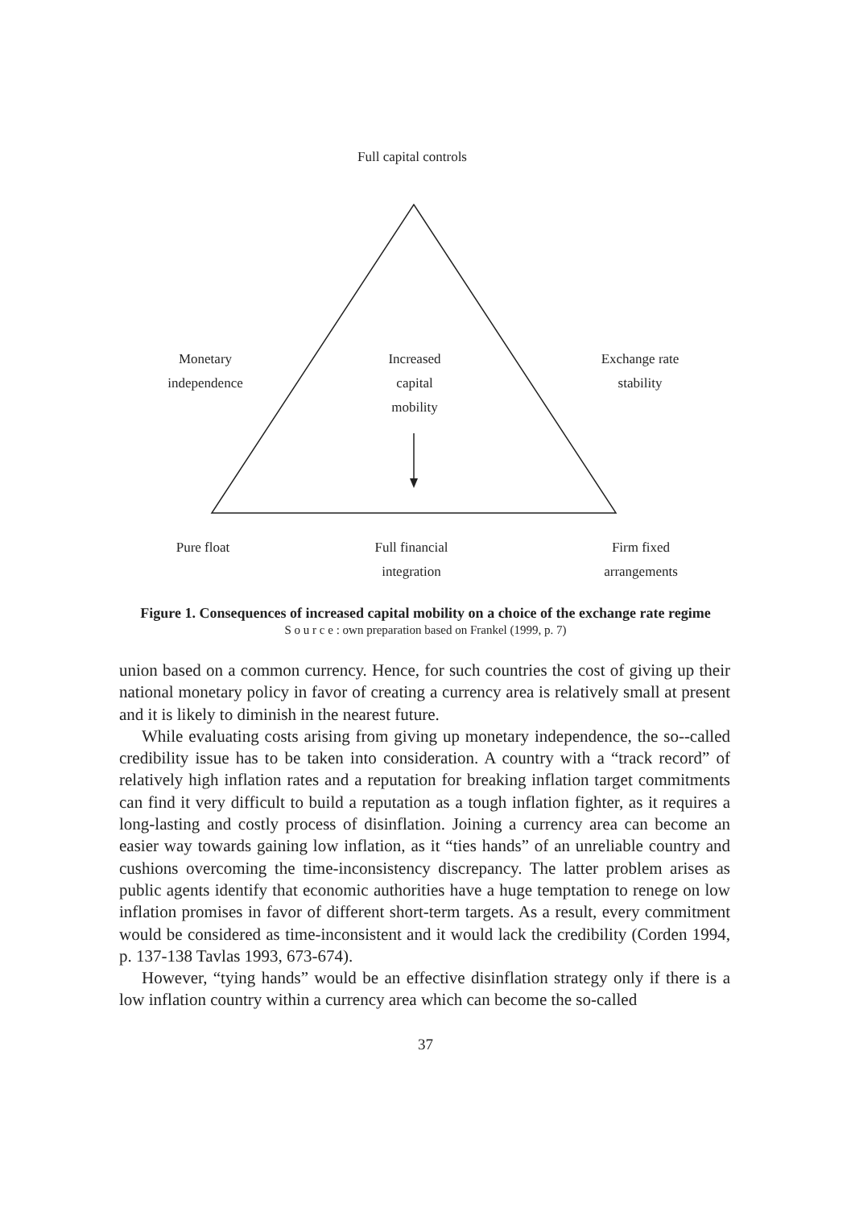Full capital controls
Monetary
independence
Increased
capital
mobility
Exchange rate
stability
Pure float
Full financial
integration
Firm fixed
arrangements
Figure 1. Consequences of increased capital mobility on a choice of the exchange rate regime
S o u r c e : own preparation based on Frankel (1999, p. 7)
union based on a common currency. Hence, for such countries the cost of giving up their national monetary policy in favor of creating a currency area is relatively small at present and it is likely to diminish in the nearest future.
While evaluating costs arising from giving up monetary independence, the so--called credibility issue has to be taken into consideration. A country with a “track record” of relatively high inflation rates and a reputation for breaking inflation target commitments can find it very difficult to build a reputation as a tough inflation fighter, as it requires a long-lasting and costly process of disinflation. Joining a currency area can become an easier way towards gaining low inflation, as it “ties hands” of an unreliable country and cushions overcoming the time-inconsistency discrepancy. The latter problem arises as public agents identify that economic authorities have a huge temptation to renege on low inflation promises in favor of different short-term targets. As a result, every commitment would be considered as time-inconsistent and it would lack the credibility (Corden 1994, p. 137-138 Tavlas 1993, 673-674).
However, “tying hands” would be an effective disinflation strategy only if there is a low inflation country within a currency area which can become the so-called
37